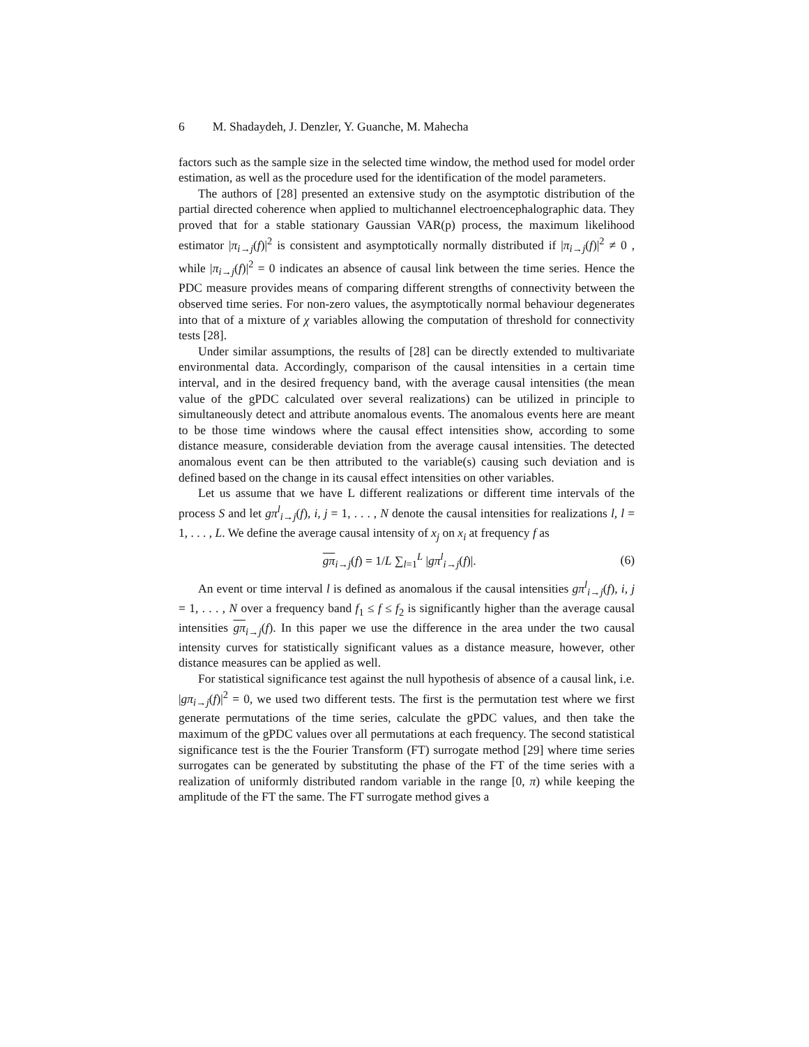6 M. Shadaydeh, J. Denzler, Y. Guanche, M. Mahecha
factors such as the sample size in the selected time window, the method used for model order estimation, as well as the procedure used for the identification of the model parameters.
The authors of [28] presented an extensive study on the asymptotic distribution of the partial directed coherence when applied to multichannel electroencephalographic data. They proved that for a stable stationary Gaussian VAR(p) process, the maximum likelihood estimator |π<sub>i→j</sub>(f)|<sup>2</sup> is consistent and asymptotically normally distributed if |π<sub>i→j</sub>(f)|<sup>2</sup> ≠ 0 , while |π<sub>i→j</sub>(f)|<sup>2</sup> = 0 indicates an absence of causal link between the time series. Hence the PDC measure provides means of comparing different strengths of connectivity between the observed time series. For non-zero values, the asymptotically normal behaviour degenerates into that of a mixture of χ variables allowing the computation of threshold for connectivity tests [28].
Under similar assumptions, the results of [28] can be directly extended to multivariate environmental data. Accordingly, comparison of the causal intensities in a certain time interval, and in the desired frequency band, with the average causal intensities (the mean value of the gPDC calculated over several realizations) can be utilized in principle to simultaneously detect and attribute anomalous events. The anomalous events here are meant to be those time windows where the causal effect intensities show, according to some distance measure, considerable deviation from the average causal intensities. The detected anomalous event can be then attributed to the variable(s) causing such deviation and is defined based on the change in its causal effect intensities on other variables.
Let us assume that we have L different realizations or different time intervals of the process S and let gπ<sup>l</sup><sub>i→j</sub>(f), i, j = 1, . . . , N denote the causal intensities for realizations l, l = 1, . . . , L. We define the average causal intensity of x<sub>j</sub> on x<sub>i</sub> at frequency f as
gπ<sub>i→j</sub>(f) = 1/L ∑<sub>l=1</sub><sup>L</sup> |gπ<sup>l</sup><sub>i→j</sub>(f)|. (6)
An event or time interval l is defined as anomalous if the causal intensities gπ<sup>l</sup><sub>i→j</sub>(f), i, j = 1, . . . , N over a frequency band f<sub>1</sub> ≤ f ≤ f<sub>2</sub> is significantly higher than the average causal intensities gπ<sub>i→j</sub>(f). In this paper we use the difference in the area under the two causal intensity curves for statistically significant values as a distance measure, however, other distance measures can be applied as well.
For statistical significance test against the null hypothesis of absence of a causal link, i.e. |gπ<sub>i→j</sub>(f)|<sup>2</sup> = 0, we used two different tests. The first is the permutation test where we first generate permutations of the time series, calculate the gPDC values, and then take the maximum of the gPDC values over all permutations at each frequency. The second statistical significance test is the the Fourier Transform (FT) surrogate method [29] where time series surrogates can be generated by substituting the phase of the FT of the time series with a realization of uniformly distributed random variable in the range [0, π) while keeping the amplitude of the FT the same. The FT surrogate method gives a